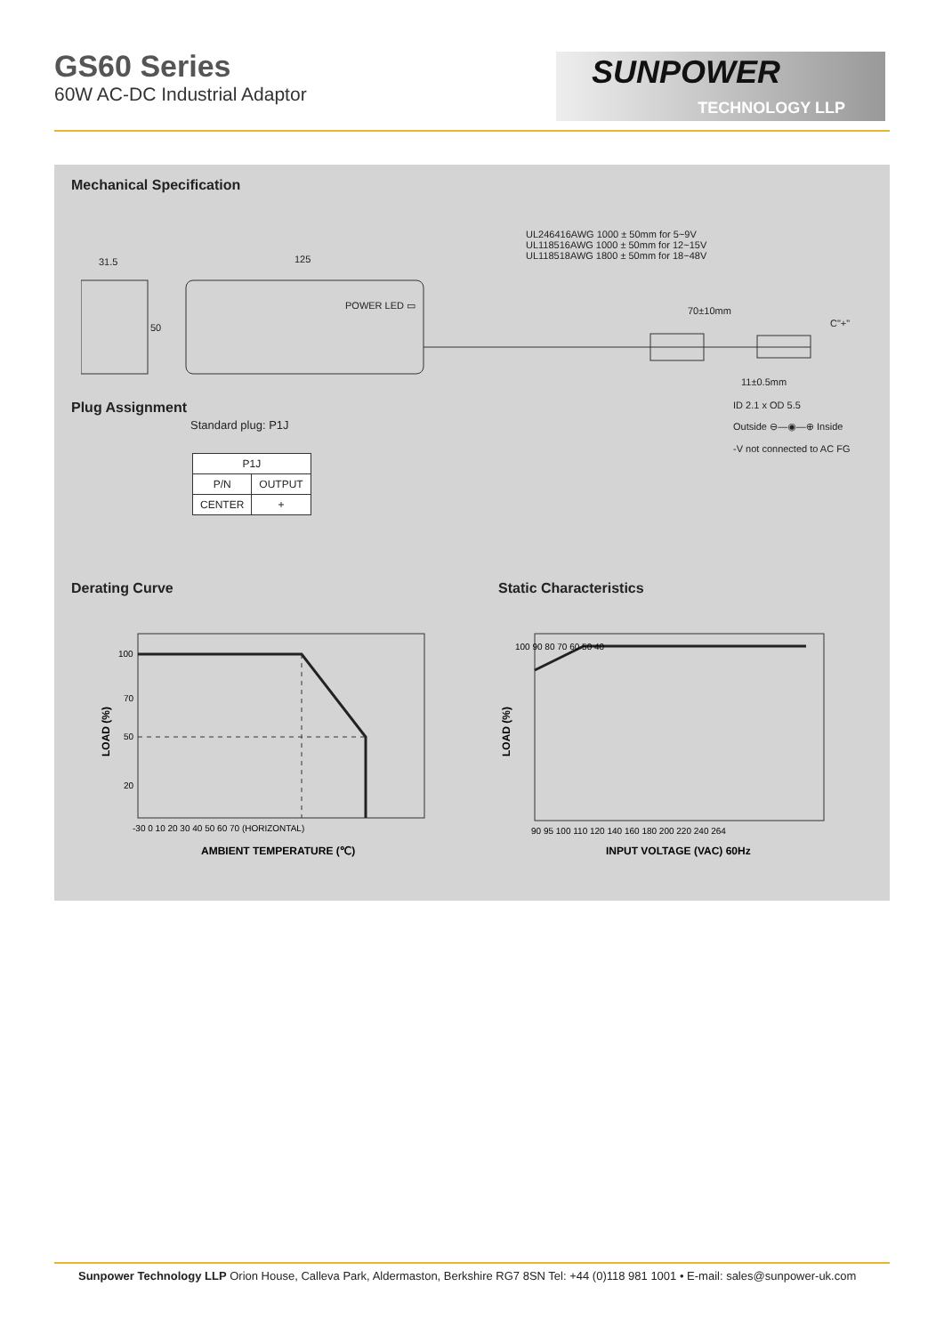GS60 Series
60W AC-DC Industrial Adaptor
SUNPOWER
TECHNOLOGY LLP
Mechanical Specification
UL246416AWG 1000 ± 50mm for 5~9V
UL118516AWG 1000 ± 50mm for 12~15V
UL118518AWG 1800 ± 50mm for 18~48V
31.5 125
POWER LED ▭ 70±10mm
C"+"
11±0.5mm
50
Plug Assignment
Standard plug: P1J
ID 2.1 x OD 5.5
Outside ⊖—◉—⊕ Inside
-V not connected to AC FG
| P1J | |
| --- | --- |
| P/N | OUTPUT |
| CENTER | + |
Derating Curve Static Characteristics
100
70
50
20
-30 0 10 20 30 40 50 60 70 (HORIZONTAL)
AMBIENT TEMPERATURE (℃)
LOAD (%)
100 90 80 70 60 50 40
90 95 100 110 120 140 160 180 200 220 240 264
INPUT VOLTAGE (VAC) 60Hz
LOAD (%)
Sunpower Technology LLP Orion House, Calleva Park, Aldermaston, Berkshire RG7 8SN Tel: +44 (0)118 981 1001 • E-mail: sales@sunpower-uk.com